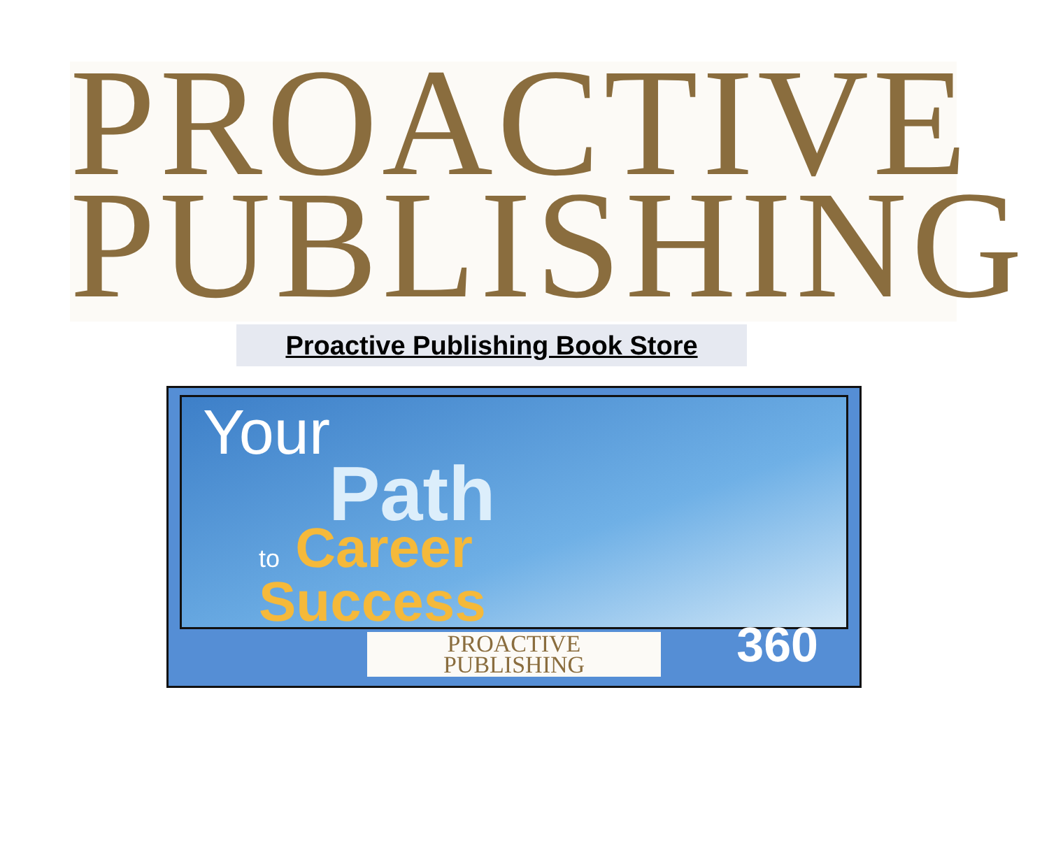PROACTIVE
PUBLISHING
Proactive Publishing Book Store
Your
Path
to Career
Success
360
PROACTIVE
PUBLISHING